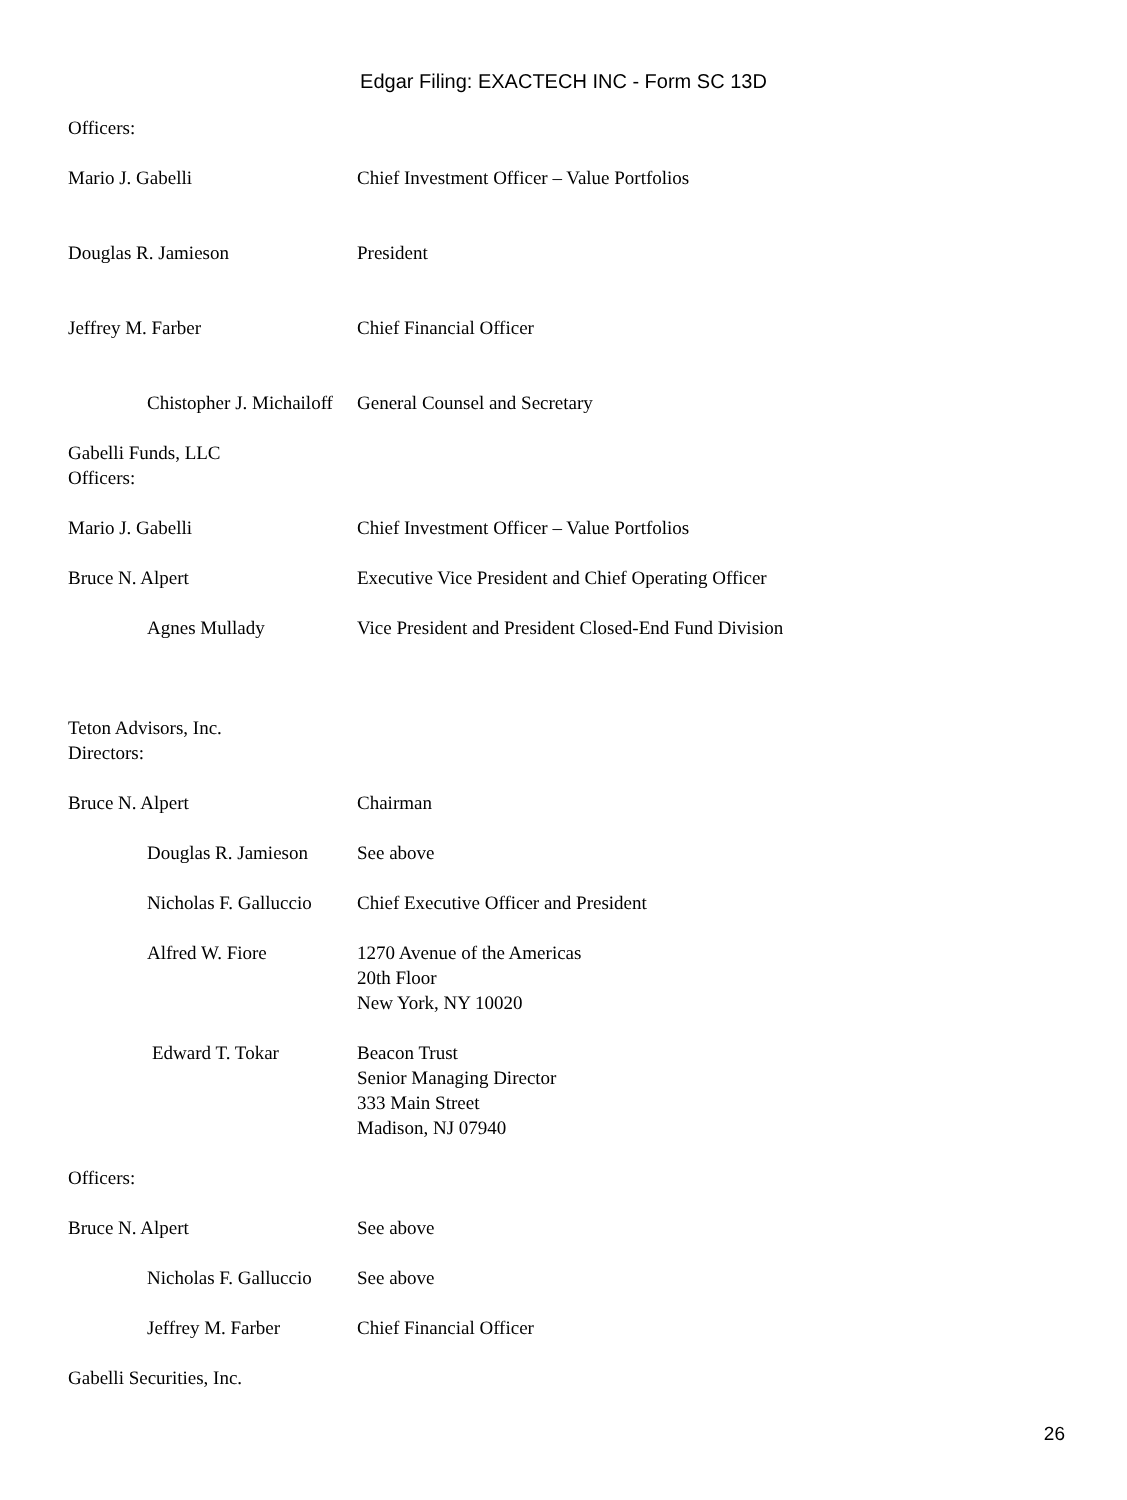Edgar Filing: EXACTECH INC - Form SC 13D
Officers:
Mario J. Gabelli Chief Investment Officer – Value Portfolios
Douglas R. Jamieson President
Jeffrey M. Farber Chief Financial Officer
Chistopher J. Michailoff
General Counsel and Secretary
Gabelli Funds, LLC
Officers:
Mario J. Gabelli Chief Investment Officer – Value Portfolios
Bruce N. Alpert Executive Vice President and Chief Operating Officer
Agnes Mullady Vice President and President Closed-End Fund Division
Teton Advisors, Inc.
Directors:
Bruce N. Alpert Chairman
Douglas R. Jamieson
See above
Nicholas F. Galluccio
Chief Executive Officer and President
Alfred W. Fiore 1270 Avenue of the Americas
20th Floor
New York, NY 10020
Edward T. Tokar Beacon Trust
Senior Managing Director
333 Main Street
Madison, NJ 07940
Officers:
Bruce N. Alpert See above
Nicholas F. Galluccio
See above
Jeffrey M. Farber Chief Financial Officer
Gabelli Securities, Inc.
26